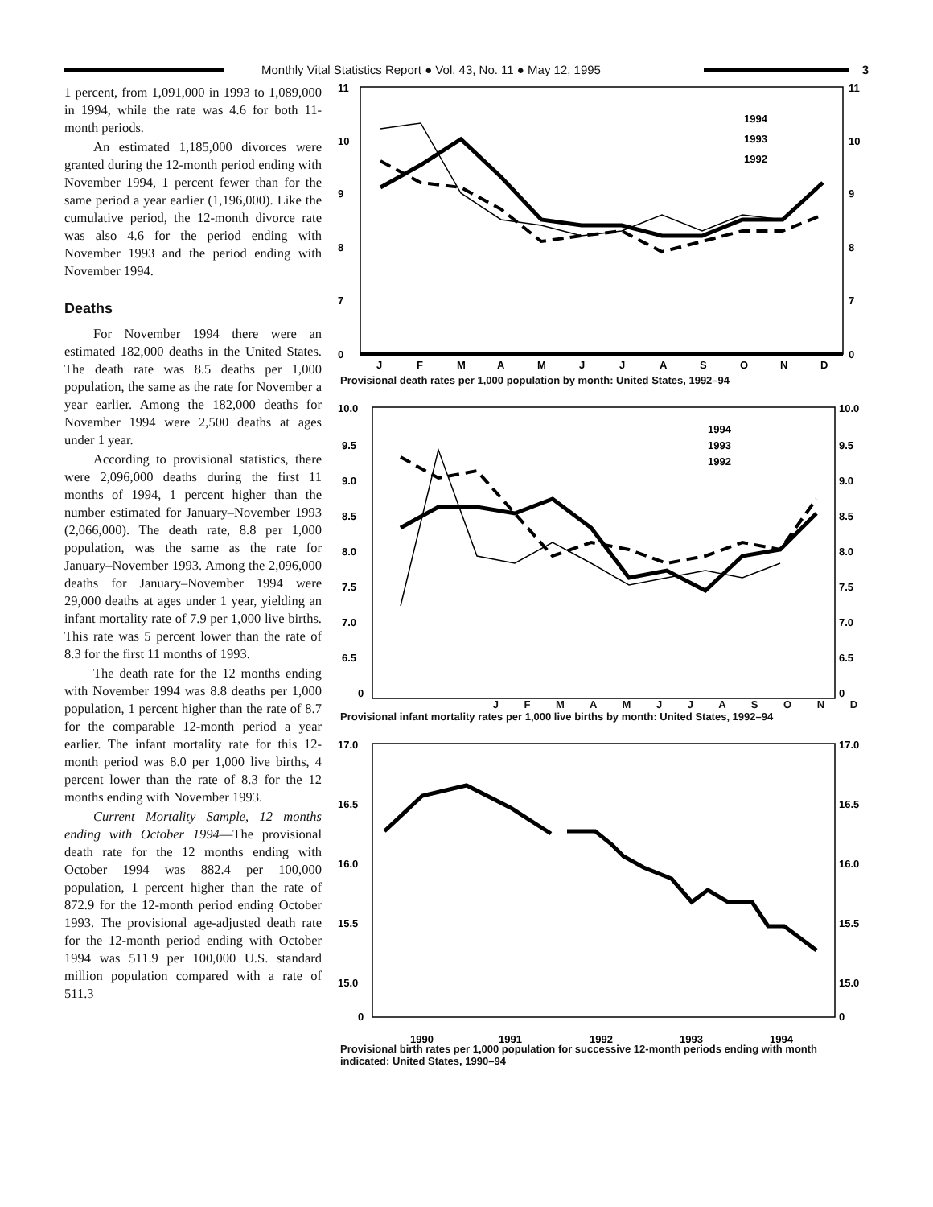Monthly Vital Statistics Report ● Vol. 43, No. 11 ● May 12, 1995
3
1 percent, from 1,091,000 in 1993 to 1,089,000 in 1994, while the rate was 4.6 for both 11-month periods.
An estimated 1,185,000 divorces were granted during the 12-month period ending with November 1994, 1 percent fewer than for the same period a year earlier (1,196,000). Like the cumulative period, the 12-month divorce rate was also 4.6 for the period ending with November 1993 and the period ending with November 1994.
Deaths
For November 1994 there were an estimated 182,000 deaths in the United States. The death rate was 8.5 deaths per 1,000 population, the same as the rate for November a year earlier. Among the 182,000 deaths for November 1994 were 2,500 deaths at ages under 1 year.
According to provisional statistics, there were 2,096,000 deaths during the first 11 months of 1994, 1 percent higher than the number estimated for January–November 1993 (2,066,000). The death rate, 8.8 per 1,000 population, was the same as the rate for January–November 1993. Among the 2,096,000 deaths for January–November 1994 were 29,000 deaths at ages under 1 year, yielding an infant mortality rate of 7.9 per 1,000 live births. This rate was 5 percent lower than the rate of 8.3 for the first 11 months of 1993.
The death rate for the 12 months ending with November 1994 was 8.8 deaths per 1,000 population, 1 percent higher than the rate of 8.7 for the comparable 12-month period a year earlier. The infant mortality rate for this 12-month period was 8.0 per 1,000 live births, 4 percent lower than the rate of 8.3 for the 12 months ending with November 1993.
Current Mortality Sample, 12 months ending with October 1994—The provisional death rate for the 12 months ending with October 1994 was 882.4 per 100,000 population, 1 percent higher than the rate of 872.9 for the 12-month period ending October 1993. The provisional age-adjusted death rate for the 12-month period ending with October 1994 was 511.9 per 100,000 U.S. standard million population compared with a rate of 511.3
11
10
9
8
7
0
11
10
9
8
7
0
J
F
M
A
M
J
J
A
S
O
N
D
1994
1993
1992
Provisional death rates per 1,000 population by month: United States, 1992–94
10.0
9.5
9.0
8.5
8.0
7.5
7.0
6.5
0
10.0
9.5
9.0
8.5
8.0
7.5
7.0
6.5
0
1994
1993
1992
J F M A M J J A S O N D
Provisional infant mortality rates per 1,000 live births by month: United States, 1992–94
17.0
16.5
16.0
15.5
15.0
0
17.0
16.5
16.0
15.5
15.0
0
1990
1991
1992
1993
1994
Provisional birth rates per 1,000 population for successive 12-month periods ending with month indicated: United States, 1990–94